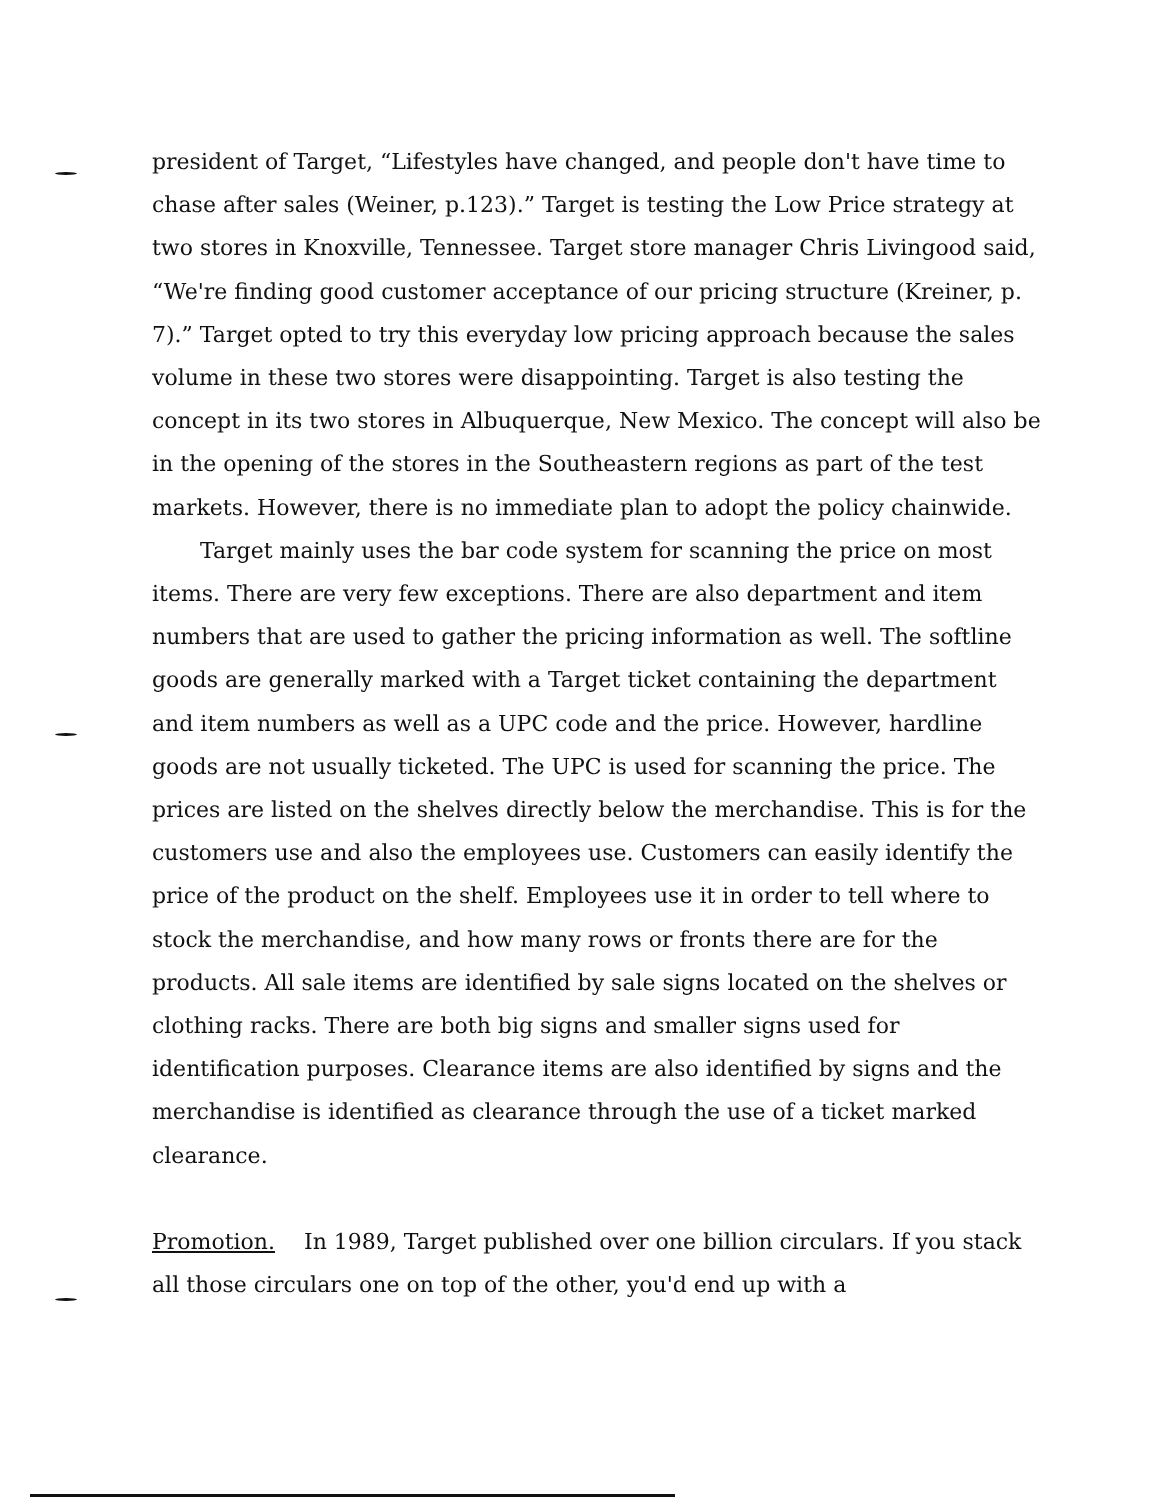president of Target, “Lifestyles have changed, and people don't have time to chase after sales (Weiner, p.123).” Target is testing the Low Price strategy at two stores in Knoxville, Tennessee. Target store manager Chris Livingood said, “We're finding good customer acceptance of our pricing structure (Kreiner, p. 7).” Target opted to try this everyday low pricing approach because the sales volume in these two stores were disappointing. Target is also testing the concept in its two stores in Albuquerque, New Mexico. The concept will also be in the opening of the stores in the Southeastern regions as part of the test markets. However, there is no immediate plan to adopt the policy chainwide.
Target mainly uses the bar code system for scanning the price on most items. There are very few exceptions. There are also department and item numbers that are used to gather the pricing information as well. The softline goods are generally marked with a Target ticket containing the department and item numbers as well as a UPC code and the price. However, hardline goods are not usually ticketed. The UPC is used for scanning the price. The prices are listed on the shelves directly below the merchandise. This is for the customers use and also the employees use. Customers can easily identify the price of the product on the shelf. Employees use it in order to tell where to stock the merchandise, and how many rows or fronts there are for the products. All sale items are identified by sale signs located on the shelves or clothing racks. There are both big signs and smaller signs used for identification purposes. Clearance items are also identified by signs and the merchandise is identified as clearance through the use of a ticket marked clearance.
Promotion. In 1989, Target published over one billion circulars. If you stack all those circulars one on top of the other, you'd end up with a